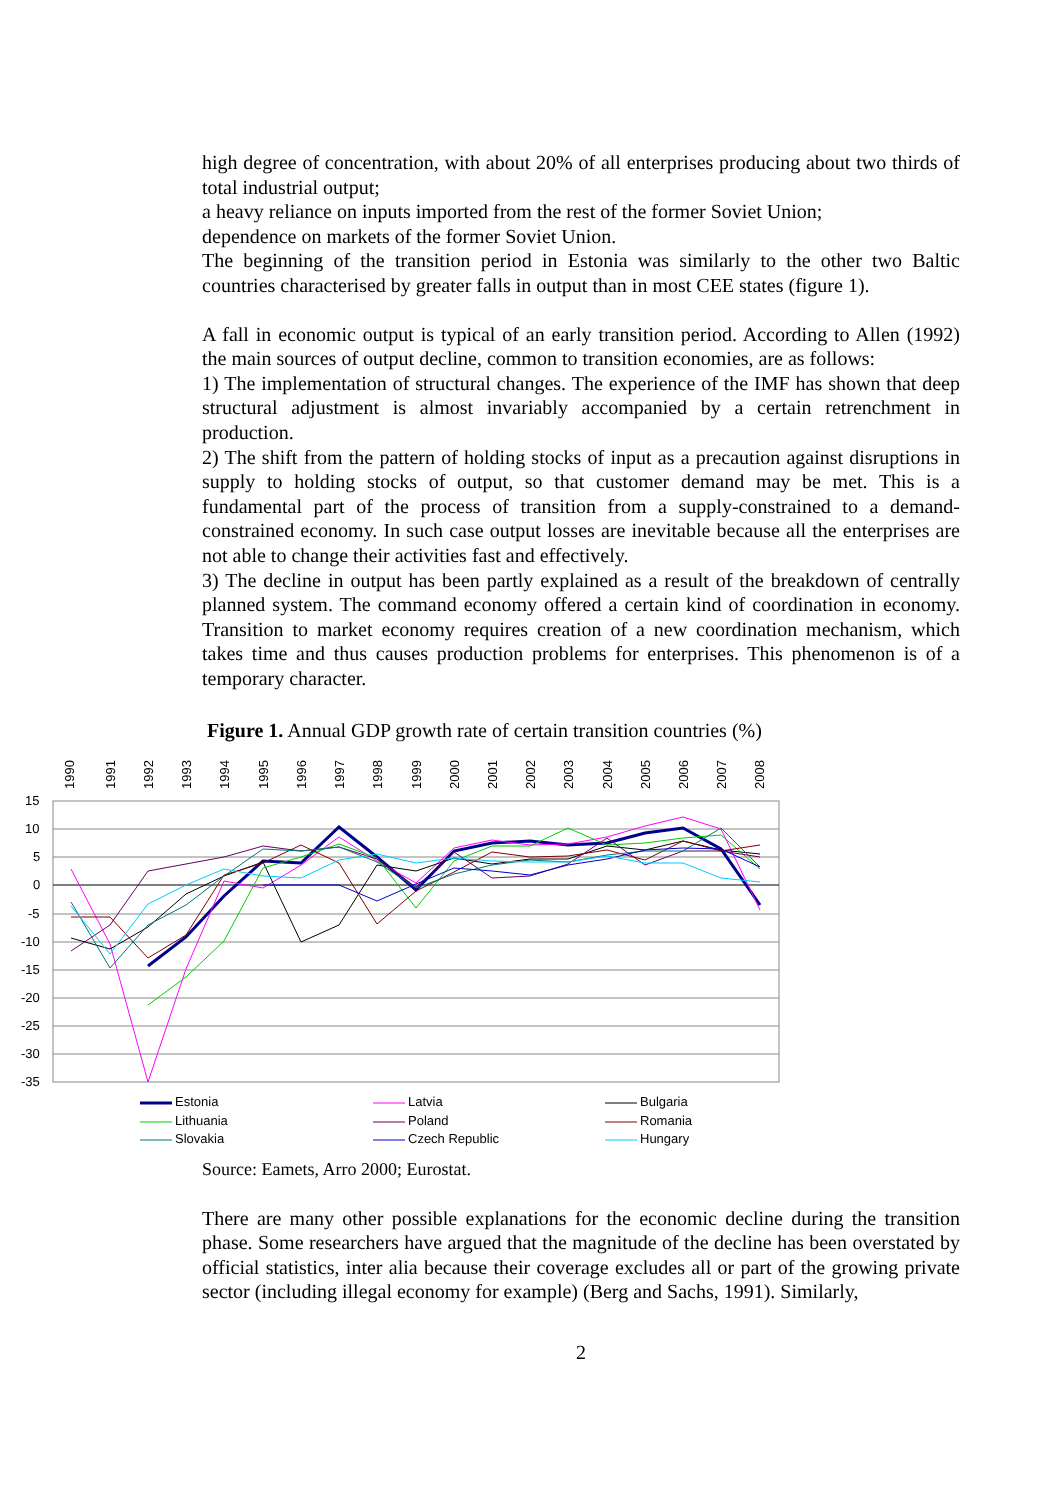high degree of concentration, with about 20% of all enterprises producing about two thirds of total industrial output;
a heavy reliance on inputs imported from the rest of the former Soviet Union;
dependence on markets of the former Soviet Union.
The beginning of the transition period in Estonia was similarly to the other two Baltic countries characterised by greater falls in output than in most CEE states (figure 1).
A fall in economic output is typical of an early transition period. According to Allen (1992) the main sources of output decline, common to transition economies, are as follows:
1) The implementation of structural changes. The experience of the IMF has shown that deep structural adjustment is almost invariably accompanied by a certain retrenchment in production.
2) The shift from the pattern of holding stocks of input as a precaution against disruptions in supply to holding stocks of output, so that customer demand may be met. This is a fundamental part of the process of transition from a supply-constrained to a demand-constrained economy. In such case output losses are inevitable because all the enterprises are not able to change their activities fast and effectively.
3) The decline in output has been partly explained as a result of the breakdown of centrally planned system. The command economy offered a certain kind of coordination in economy. Transition to market economy requires creation of a new coordination mechanism, which takes time and thus causes production problems for enterprises. This phenomenon is of a temporary character.
Figure 1. Annual GDP growth rate of certain transition countries (%)
1990
1991
1992
1993
1994
1995
1996
1997
1998
1999
2000
2001
2002
2003
2004
2005
2006
2007
2008
15
10
5
0
-5
-10
-15
-20
-25
-30
-35
Estonia
Latvia
Bulgaria
Lithuania
Poland
Romania
Slovakia
Czech Republic
Hungary
Source: Eamets, Arro 2000; Eurostat.
There are many other possible explanations for the economic decline during the transition phase. Some researchers have argued that the magnitude of the decline has been overstated by official statistics, inter alia because their coverage excludes all or part of the growing private sector (including illegal economy for example) (Berg and Sachs, 1991). Similarly,
2